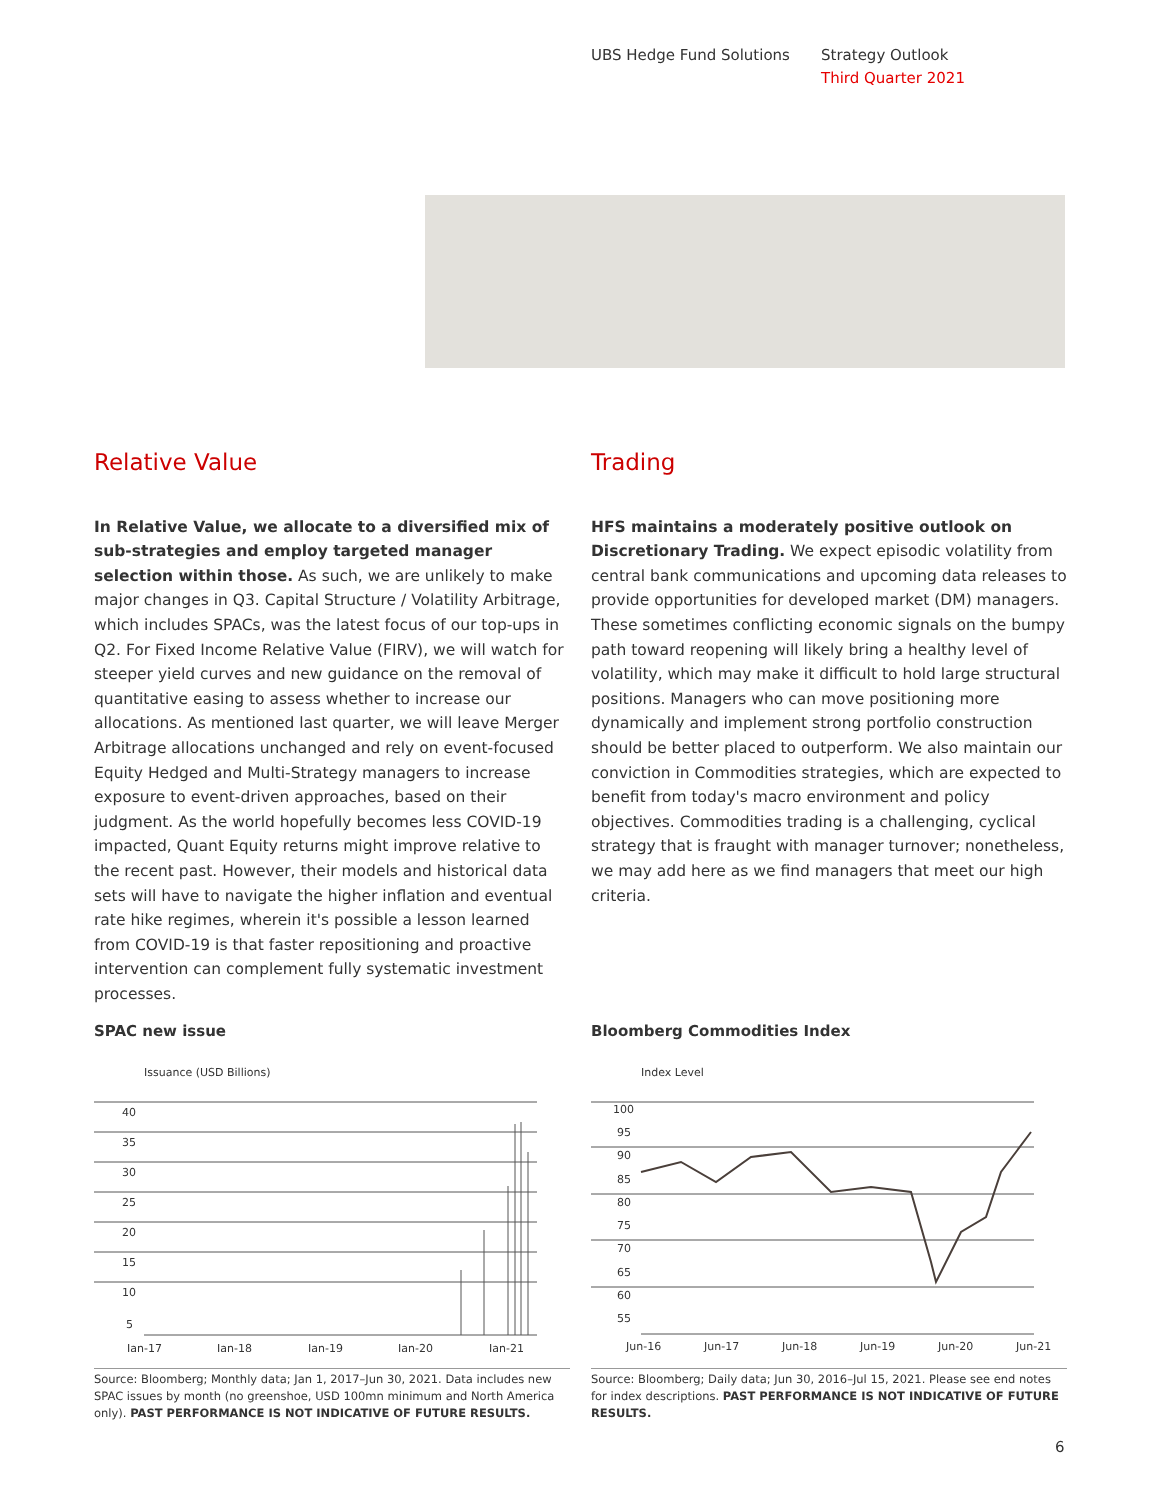UBS Hedge Fund Solutions Strategy Outlook
Third Quarter 2021
Relative Value
In Relative Value, we allocate to a diversified mix of sub-strategies and employ targeted manager selection within those. As such, we are unlikely to make major changes in Q3. Capital Structure / Volatility Arbitrage, which includes SPACs, was the latest focus of our top-ups in Q2. For Fixed Income Relative Value (FIRV), we will watch for steeper yield curves and new guidance on the removal of quantitative easing to assess whether to increase our allocations. As mentioned last quarter, we will leave Merger Arbitrage allocations unchanged and rely on event-focused Equity Hedged and Multi-Strategy managers to increase exposure to event-driven approaches, based on their judgment. As the world hopefully becomes less COVID-19 impacted, Quant Equity returns might improve relative to the recent past. However, their models and historical data sets will have to navigate the higher inflation and eventual rate hike regimes, wherein it's possible a lesson learned from COVID-19 is that faster repositioning and proactive intervention can complement fully systematic investment processes.
Trading
HFS maintains a moderately positive outlook on Discretionary Trading. We expect episodic volatility from central bank communications and upcoming data releases to provide opportunities for developed market (DM) managers. These sometimes conflicting economic signals on the bumpy path toward reopening will likely bring a healthy level of volatility, which may make it difficult to hold large structural positions. Managers who can move positioning more dynamically and implement strong portfolio construction should be better placed to outperform. We also maintain our conviction in Commodities strategies, which are expected to benefit from today's macro environment and policy objectives. Commodities trading is a challenging, cyclical strategy that is fraught with manager turnover; nonetheless, we may add here as we find managers that meet our high criteria.
SPAC new issue
Issuance (USD Billions)
40
35
30
25
20
15
10
5
Jan-17
Jan-18
Jan-19
Jan-20
Jan-21
Source: Bloomberg; Monthly data; Jan 1, 2017–Jun 30, 2021. Data includes new SPAC issues by month (no greenshoe, USD 100mn minimum and North America only). PAST PERFORMANCE IS NOT INDICATIVE OF FUTURE RESULTS.
Bloomberg Commodities Index
Index Level
100
95
90
85
80
75
70
65
60
55
Jun-16
Jun-17
Jun-18
Jun-19
Jun-20
Jun-21
Source: Bloomberg; Daily data; Jun 30, 2016–Jul 15, 2021. Please see end notes for index descriptions. PAST PERFORMANCE IS NOT INDICATIVE OF FUTURE RESULTS.
6